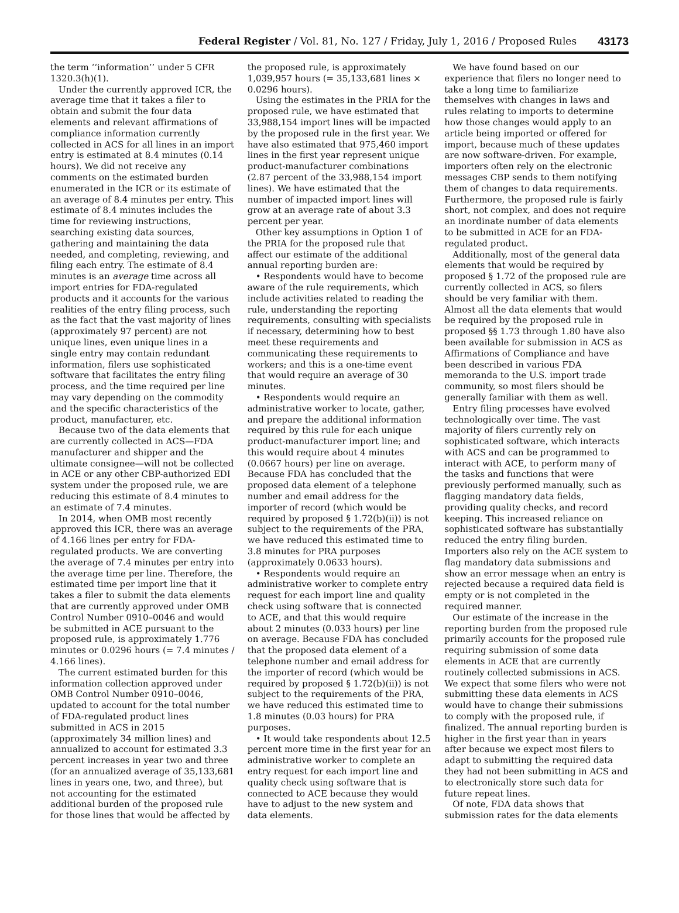Federal Register / Vol. 81, No. 127 / Friday, July 1, 2016 / Proposed Rules 43173
the term ‘‘information’’ under 5 CFR 1320.3(h)(1).
Under the currently approved ICR, the average time that it takes a filer to obtain and submit the four data elements and relevant affirmations of compliance information currently collected in ACS for all lines in an import entry is estimated at 8.4 minutes (0.14 hours). We did not receive any comments on the estimated burden enumerated in the ICR or its estimate of an average of 8.4 minutes per entry. This estimate of 8.4 minutes includes the time for reviewing instructions, searching existing data sources, gathering and maintaining the data needed, and completing, reviewing, and filing each entry. The estimate of 8.4 minutes is an average time across all import entries for FDA-regulated products and it accounts for the various realities of the entry filing process, such as the fact that the vast majority of lines (approximately 97 percent) are not unique lines, even unique lines in a single entry may contain redundant information, filers use sophisticated software that facilitates the entry filing process, and the time required per line may vary depending on the commodity and the specific characteristics of the product, manufacturer, etc.
Because two of the data elements that are currently collected in ACS—FDA manufacturer and shipper and the ultimate consignee—will not be collected in ACE or any other CBP-authorized EDI system under the proposed rule, we are reducing this estimate of 8.4 minutes to an estimate of 7.4 minutes.
In 2014, when OMB most recently approved this ICR, there was an average of 4.166 lines per entry for FDA-regulated products. We are converting the average of 7.4 minutes per entry into the average time per line. Therefore, the estimated time per import line that it takes a filer to submit the data elements that are currently approved under OMB Control Number 0910–0046 and would be submitted in ACE pursuant to the proposed rule, is approximately 1.776 minutes or 0.0296 hours (= 7.4 minutes / 4.166 lines).
The current estimated burden for this information collection approved under OMB Control Number 0910–0046, updated to account for the total number of FDA-regulated product lines submitted in ACS in 2015 (approximately 34 million lines) and annualized to account for estimated 3.3 percent increases in year two and three (for an annualized average of 35,133,681 lines in years one, two, and three), but not accounting for the estimated additional burden of the proposed rule for those lines that would be affected by
the proposed rule, is approximately 1,039,957 hours (= 35,133,681 lines × 0.0296 hours).
Using the estimates in the PRIA for the proposed rule, we have estimated that 33,988,154 import lines will be impacted by the proposed rule in the first year. We have also estimated that 975,460 import lines in the first year represent unique product-manufacturer combinations (2.87 percent of the 33,988,154 import lines). We have estimated that the number of impacted import lines will grow at an average rate of about 3.3 percent per year.
Other key assumptions in Option 1 of the PRIA for the proposed rule that affect our estimate of the additional annual reporting burden are:
• Respondents would have to become aware of the rule requirements, which include activities related to reading the rule, understanding the reporting requirements, consulting with specialists if necessary, determining how to best meet these requirements and communicating these requirements to workers; and this is a one-time event that would require an average of 30 minutes.
• Respondents would require an administrative worker to locate, gather, and prepare the additional information required by this rule for each unique product-manufacturer import line; and this would require about 4 minutes (0.0667 hours) per line on average. Because FDA has concluded that the proposed data element of a telephone number and email address for the importer of record (which would be required by proposed § 1.72(b)(ii)) is not subject to the requirements of the PRA, we have reduced this estimated time to 3.8 minutes for PRA purposes (approximately 0.0633 hours).
• Respondents would require an administrative worker to complete entry request for each import line and quality check using software that is connected to ACE, and that this would require about 2 minutes (0.033 hours) per line on average. Because FDA has concluded that the proposed data element of a telephone number and email address for the importer of record (which would be required by proposed § 1.72(b)(ii)) is not subject to the requirements of the PRA, we have reduced this estimated time to 1.8 minutes (0.03 hours) for PRA purposes.
• It would take respondents about 12.5 percent more time in the first year for an administrative worker to complete an entry request for each import line and quality check using software that is connected to ACE because they would have to adjust to the new system and data elements.
We have found based on our experience that filers no longer need to take a long time to familiarize themselves with changes in laws and rules relating to imports to determine how those changes would apply to an article being imported or offered for import, because much of these updates are now software-driven. For example, importers often rely on the electronic messages CBP sends to them notifying them of changes to data requirements. Furthermore, the proposed rule is fairly short, not complex, and does not require an inordinate number of data elements to be submitted in ACE for an FDA-regulated product.
Additionally, most of the general data elements that would be required by proposed § 1.72 of the proposed rule are currently collected in ACS, so filers should be very familiar with them. Almost all the data elements that would be required by the proposed rule in proposed §§ 1.73 through 1.80 have also been available for submission in ACS as Affirmations of Compliance and have been described in various FDA memoranda to the U.S. import trade community, so most filers should be generally familiar with them as well.
Entry filing processes have evolved technologically over time. The vast majority of filers currently rely on sophisticated software, which interacts with ACS and can be programmed to interact with ACE, to perform many of the tasks and functions that were previously performed manually, such as flagging mandatory data fields, providing quality checks, and record keeping. This increased reliance on sophisticated software has substantially reduced the entry filing burden. Importers also rely on the ACE system to flag mandatory data submissions and show an error message when an entry is rejected because a required data field is empty or is not completed in the required manner.
Our estimate of the increase in the reporting burden from the proposed rule primarily accounts for the proposed rule requiring submission of some data elements in ACE that are currently routinely collected submissions in ACS. We expect that some filers who were not submitting these data elements in ACS would have to change their submissions to comply with the proposed rule, if finalized. The annual reporting burden is higher in the first year than in years after because we expect most filers to adapt to submitting the required data they had not been submitting in ACS and to electronically store such data for future repeat lines.
Of note, FDA data shows that submission rates for the data elements